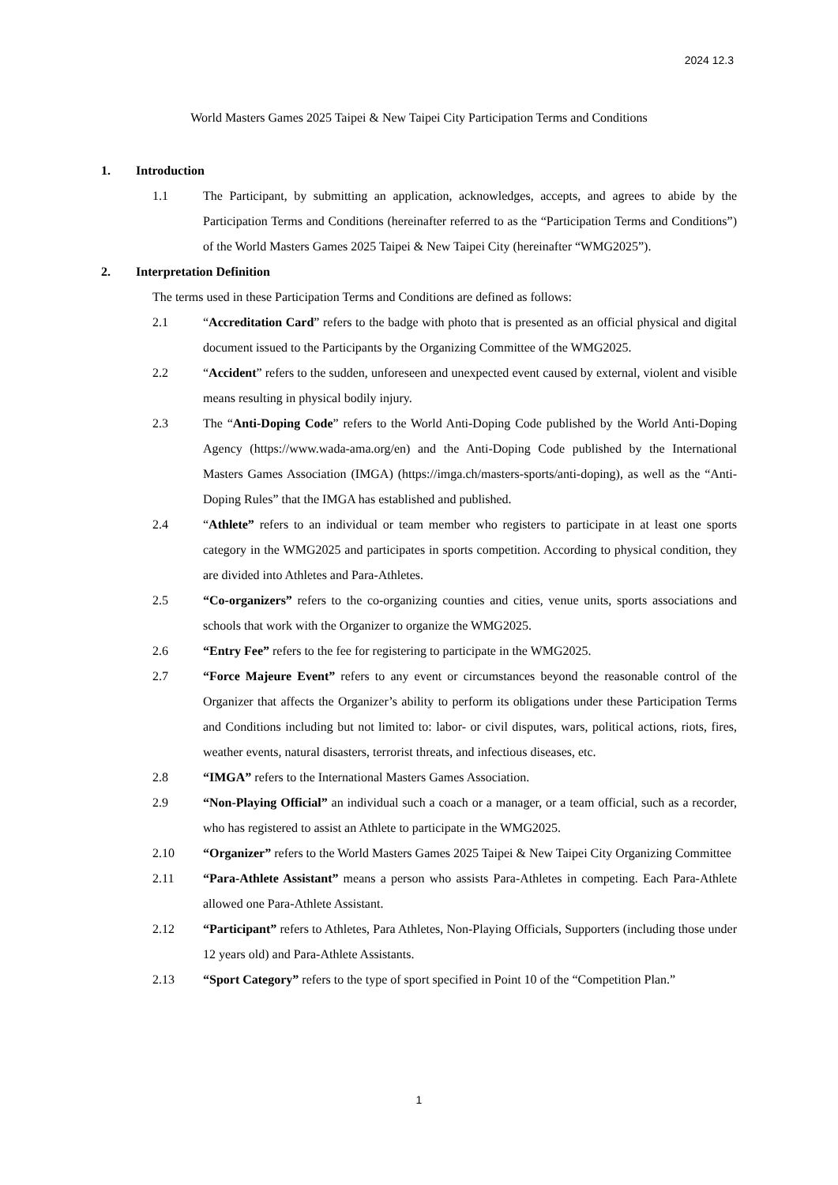2024 12.3
World Masters Games 2025 Taipei & New Taipei City Participation Terms and Conditions
1. Introduction
1.1 The Participant, by submitting an application, acknowledges, accepts, and agrees to abide by the Participation Terms and Conditions (hereinafter referred to as the “Participation Terms and Conditions”) of the World Masters Games 2025 Taipei & New Taipei City (hereinafter “WMG2025”).
2. Interpretation Definition
The terms used in these Participation Terms and Conditions are defined as follows:
2.1 “Accreditation Card” refers to the badge with photo that is presented as an official physical and digital document issued to the Participants by the Organizing Committee of the WMG2025.
2.2 “Accident” refers to the sudden, unforeseen and unexpected event caused by external, violent and visible means resulting in physical bodily injury.
2.3 The “Anti-Doping Code” refers to the World Anti-Doping Code published by the World Anti-Doping Agency (https://www.wada-ama.org/en) and the Anti-Doping Code published by the International Masters Games Association (IMGA) (https://imga.ch/masters-sports/anti-doping), as well as the “Anti-Doping Rules” that the IMGA has established and published.
2.4 “Athlete” refers to an individual or team member who registers to participate in at least one sports category in the WMG2025 and participates in sports competition. According to physical condition, they are divided into Athletes and Para-Athletes.
2.5 “Co-organizers” refers to the co-organizing counties and cities, venue units, sports associations and schools that work with the Organizer to organize the WMG2025.
2.6 “Entry Fee” refers to the fee for registering to participate in the WMG2025.
2.7 “Force Majeure Event” refers to any event or circumstances beyond the reasonable control of the Organizer that affects the Organizer’s ability to perform its obligations under these Participation Terms and Conditions including but not limited to: labor- or civil disputes, wars, political actions, riots, fires, weather events, natural disasters, terrorist threats, and infectious diseases, etc.
2.8 “IMGA” refers to the International Masters Games Association.
2.9 “Non-Playing Official” an individual such a coach or a manager, or a team official, such as a recorder, who has registered to assist an Athlete to participate in the WMG2025.
2.10 “Organizer” refers to the World Masters Games 2025 Taipei & New Taipei City Organizing Committee
2.11 “Para-Athlete Assistant” means a person who assists Para-Athletes in competing. Each Para-Athlete allowed one Para-Athlete Assistant.
2.12 “Participant” refers to Athletes, Para Athletes, Non-Playing Officials, Supporters (including those under 12 years old) and Para-Athlete Assistants.
2.13 “Sport Category” refers to the type of sport specified in Point 10 of the “Competition Plan.”
1